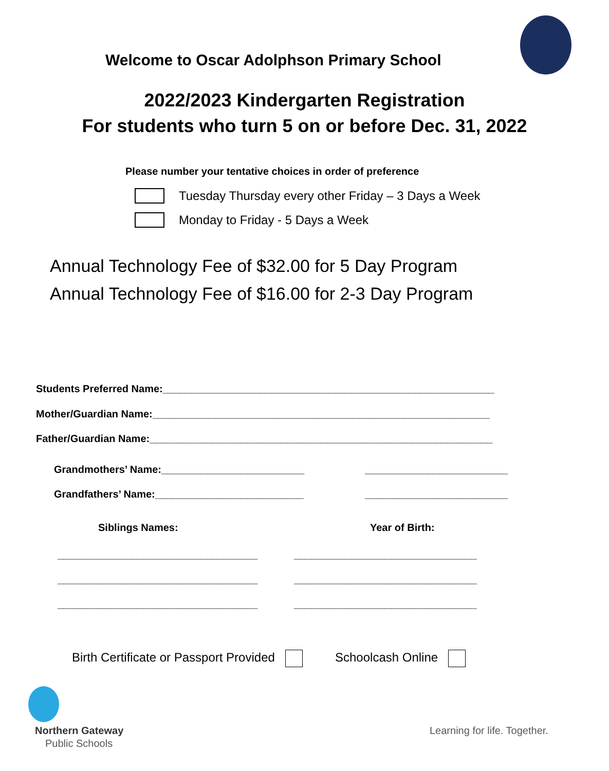Welcome to Oscar Adolphson Primary School
2022/2023 Kindergarten Registration
For students who turn 5 on or before Dec. 31, 2022
Please number your tentative choices in order of preference
Tuesday Thursday every other Friday – 3 Days a Week
Monday to Friday - 5 Days a Week
Annual Technology Fee of $32.00 for 5 Day Program
Annual Technology Fee of $16.00 for 2-3 Day Program
Students Preferred Name:__________________________________________________________
Mother/Guardian Name:___________________________________________________________
Father/Guardian Name:____________________________________________________________
Grandmothers’ Name:_________________________ _________________________
Grandfathers’ Name:__________________________ _________________________
Siblings Names: Year of Birth:
___________________________________ ________________________________
___________________________________ ________________________________
___________________________________ ________________________________
Birth Certificate or Passport Provided Schoolcash Online
Northern Gateway
Public Schools
Learning for life. Together.